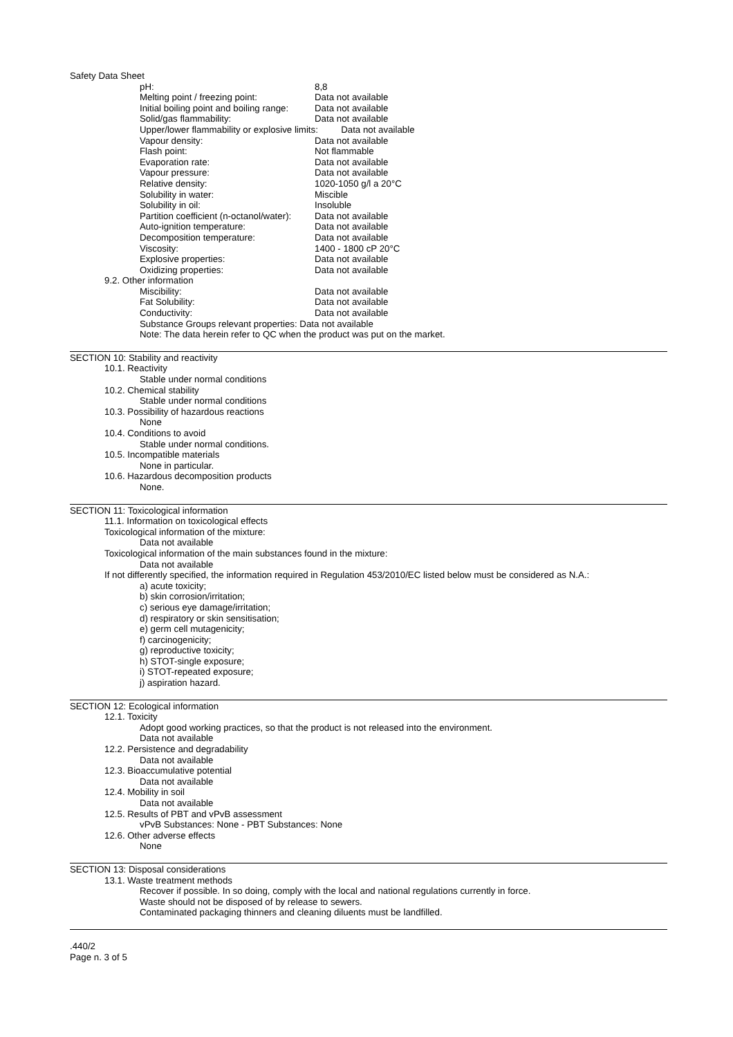Safety Data Sheet
pH: 8,8
Melting point / freezing point: Data not available
Initial boiling point and boiling range: Data not available
Solid/gas flammability: Data not available
Upper/lower flammability or explosive limits: Data not available
Vapour density: Data not available
Flash point: Not flammable
Evaporation rate: Data not available
Vapour pressure: Data not available
Relative density: 1020-1050 g/l a 20°C
Solubility in water: Miscible
Solubility in oil: Insoluble
Partition coefficient (n-octanol/water): Data not available
Auto-ignition temperature: Data not available
Decomposition temperature: Data not available
Viscosity: 1400 - 1800 cP 20°C
Explosive properties: Data not available
Oxidizing properties: Data not available
9.2. Other information
Miscibility: Data not available
Fat Solubility: Data not available
Conductivity: Data not available
Substance Groups relevant properties: Data not available
Note: The data herein refer to QC when the product was put on the market.
SECTION 10: Stability and reactivity
10.1. Reactivity
Stable under normal conditions
10.2. Chemical stability
Stable under normal conditions
10.3. Possibility of hazardous reactions
None
10.4. Conditions to avoid
Stable under normal conditions.
10.5. Incompatible materials
None in particular.
10.6. Hazardous decomposition products
None.
SECTION 11: Toxicological information
11.1. Information on toxicological effects
Toxicological information of the mixture:
Data not available
Toxicological information of the main substances found in the mixture:
Data not available
If not differently specified, the information required in Regulation 453/2010/EC listed below must be considered as N.A.:
a) acute toxicity;
b) skin corrosion/irritation;
c) serious eye damage/irritation;
d) respiratory or skin sensitisation;
e) germ cell mutagenicity;
f) carcinogenicity;
g) reproductive toxicity;
h) STOT-single exposure;
i) STOT-repeated exposure;
j) aspiration hazard.
SECTION 12: Ecological information
12.1. Toxicity
Adopt good working practices, so that the product is not released into the environment.
Data not available
12.2. Persistence and degradability
Data not available
12.3. Bioaccumulative potential
Data not available
12.4. Mobility in soil
Data not available
12.5. Results of PBT and vPvB assessment
vPvB Substances: None - PBT Substances: None
12.6. Other adverse effects
None
SECTION 13: Disposal considerations
13.1. Waste treatment methods
Recover if possible. In so doing, comply with the local and national regulations currently in force.
Waste should not be disposed of by release to sewers.
Contaminated packaging thinners and cleaning diluents must be landfilled.
.440/2
Page n. 3 of 5